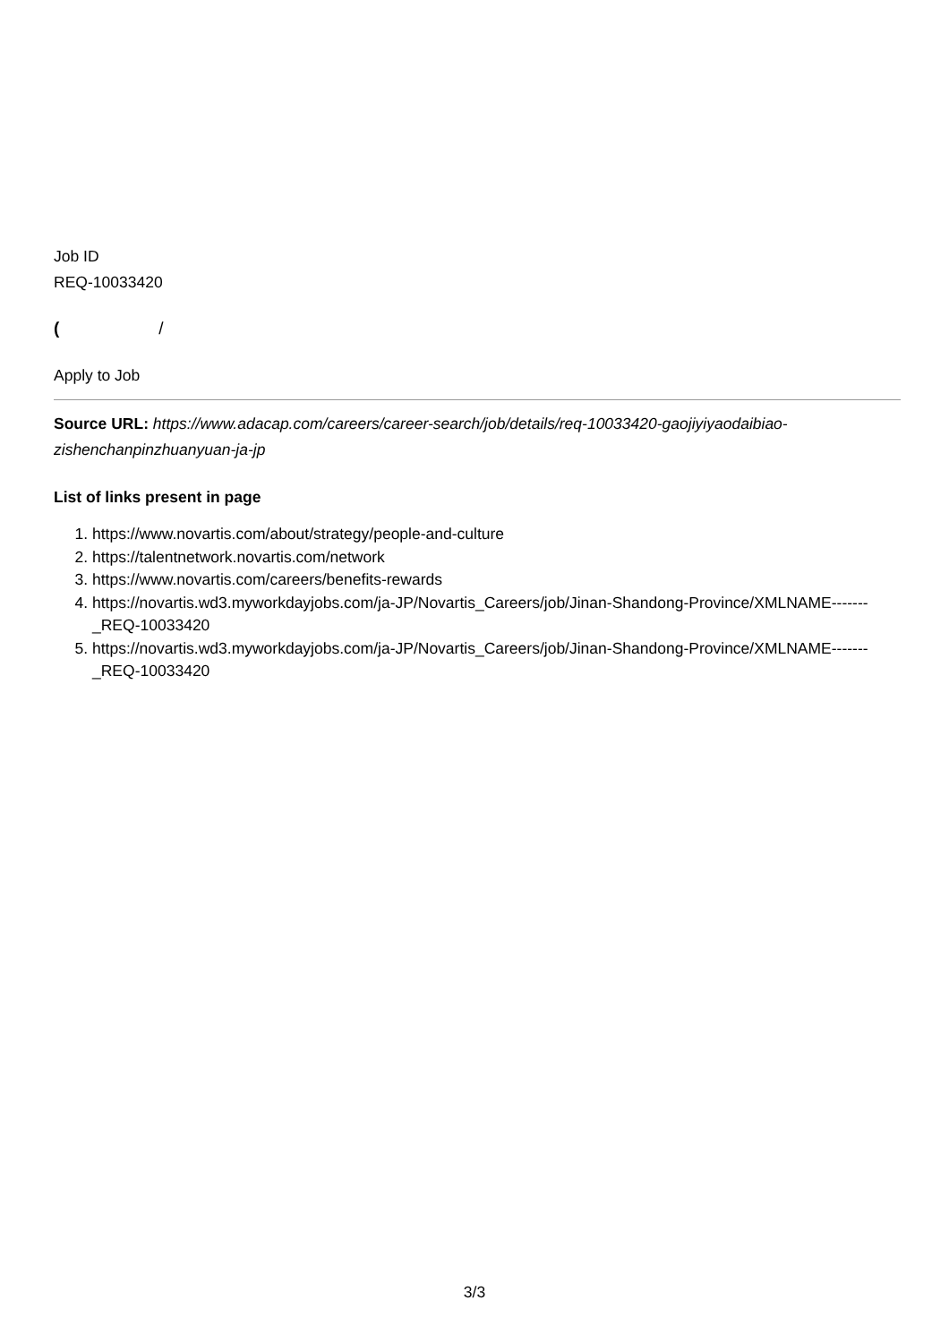Job ID
REQ-10033420
( /
Apply to Job
Source URL: https://www.adacap.com/careers/career-search/job/details/req-10033420-gaojiyiyaodaibiao-zishenchanpinzhuanyuan-ja-jp
List of links present in page
1. https://www.novartis.com/about/strategy/people-and-culture
2. https://talentnetwork.novartis.com/network
3. https://www.novartis.com/careers/benefits-rewards
4. https://novartis.wd3.myworkdayjobs.com/ja-JP/Novartis_Careers/job/Jinan-Shandong-Province/XMLNAME-------_REQ-10033420
5. https://novartis.wd3.myworkdayjobs.com/ja-JP/Novartis_Careers/job/Jinan-Shandong-Province/XMLNAME-------_REQ-10033420
3/3